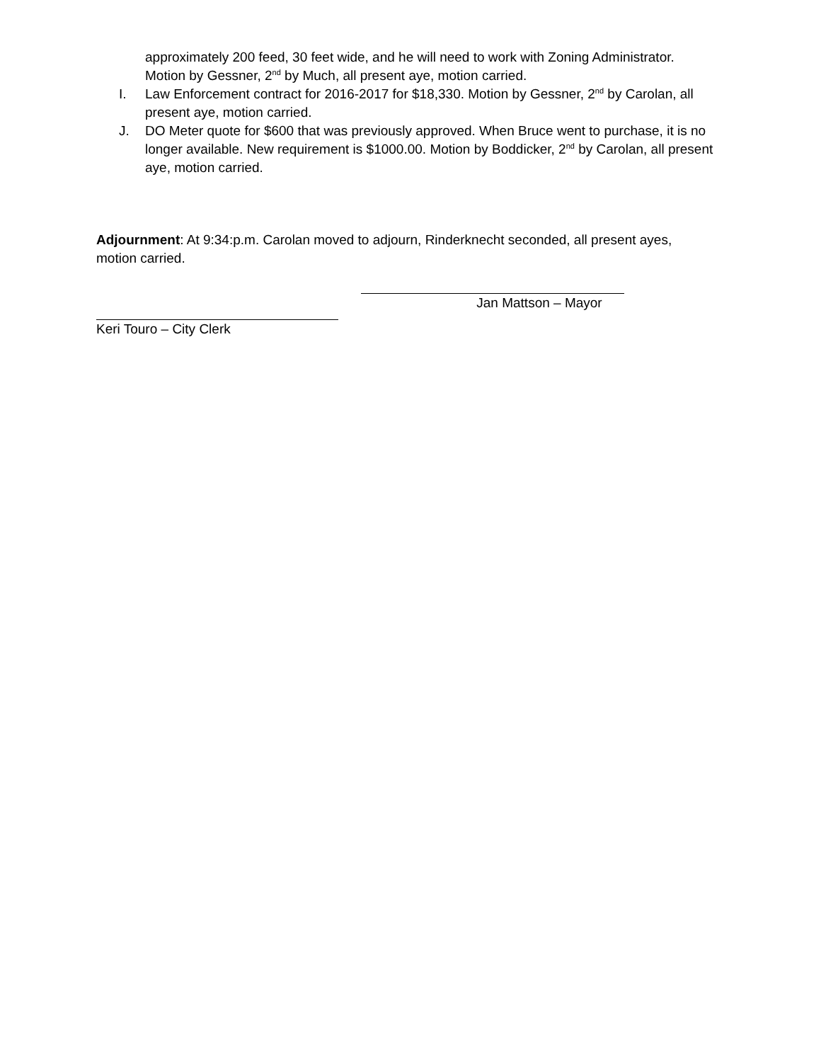approximately 200 feed, 30 feet wide, and he will need to work with Zoning Administrator. Motion by Gessner, 2<sup>nd</sup> by Much, all present aye, motion carried.
I. Law Enforcement contract for 2016-2017 for $18,330. Motion by Gessner, 2<sup>nd</sup> by Carolan, all present aye, motion carried.
J. DO Meter quote for $600 that was previously approved. When Bruce went to purchase, it is no longer available. New requirement is $1000.00. Motion by Boddicker, 2<sup>nd</sup> by Carolan, all present aye, motion carried.
Adjournment: At 9:34:p.m. Carolan moved to adjourn, Rinderknecht seconded, all present ayes, motion carried.
Jan Mattson – Mayor
Keri Touro – City Clerk